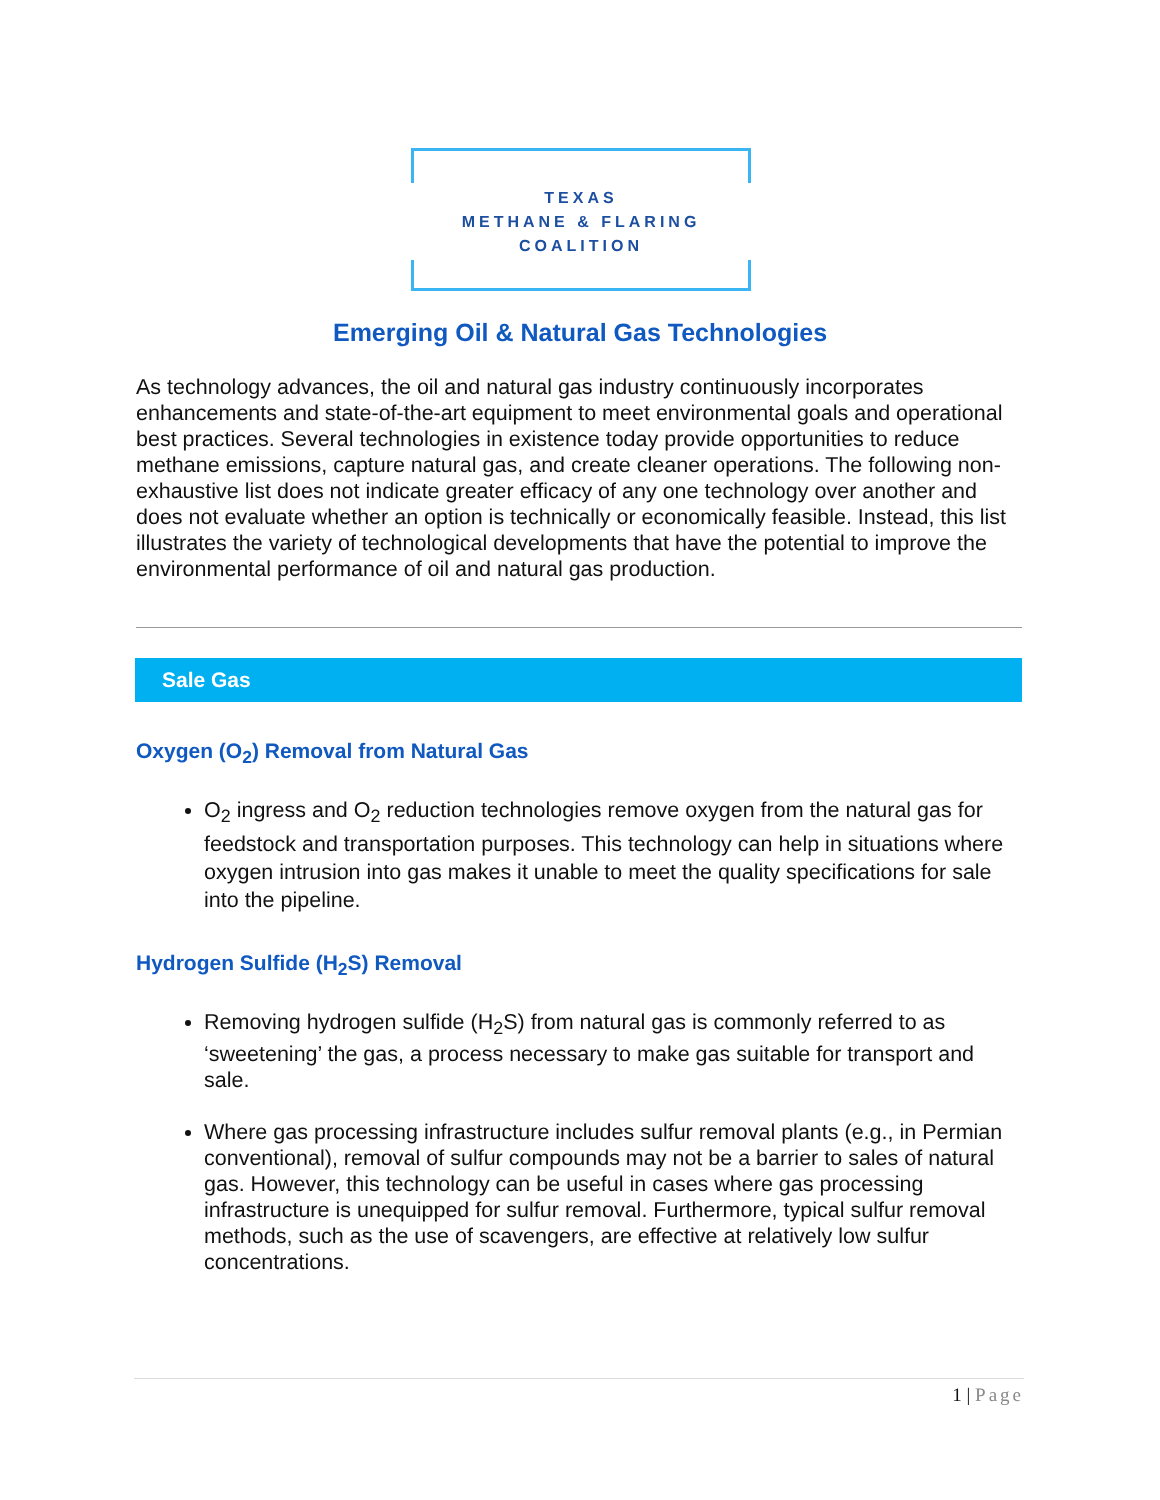TEXAS
METHANE & FLARING
COALITION
Emerging Oil & Natural Gas Technologies
As technology advances, the oil and natural gas industry continuously incorporates enhancements and state-of-the-art equipment to meet environmental goals and operational best practices. Several technologies in existence today provide opportunities to reduce methane emissions, capture natural gas, and create cleaner operations. The following non-exhaustive list does not indicate greater efficacy of any one technology over another and does not evaluate whether an option is technically or economically feasible. Instead, this list illustrates the variety of technological developments that have the potential to improve the environmental performance of oil and natural gas production.
Sale Gas
Oxygen (O<sub>2</sub>) Removal from Natural Gas
O<sub>2</sub> ingress and O<sub>2</sub> reduction technologies remove oxygen from the natural gas for feedstock and transportation purposes. This technology can help in situations where oxygen intrusion into gas makes it unable to meet the quality specifications for sale into the pipeline.
Hydrogen Sulfide (H<sub>2</sub>S) Removal
Removing hydrogen sulfide (H<sub>2</sub>S) from natural gas is commonly referred to as ‘sweetening’ the gas, a process necessary to make gas suitable for transport and sale.
Where gas processing infrastructure includes sulfur removal plants (e.g., in Permian conventional), removal of sulfur compounds may not be a barrier to sales of natural gas. However, this technology can be useful in cases where gas processing infrastructure is unequipped for sulfur removal. Furthermore, typical sulfur removal methods, such as the use of scavengers, are effective at relatively low sulfur concentrations.
1 | Page